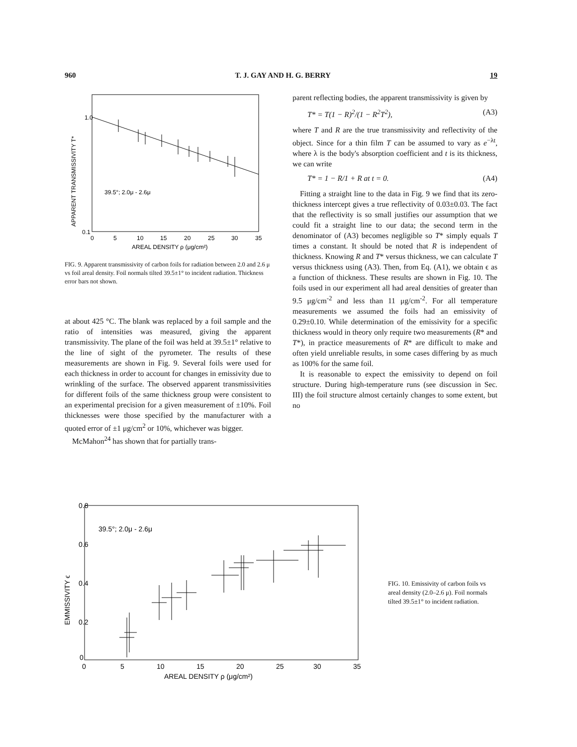960 T. J. GAY AND H. G. BERRY 19
1.0
0.1
39.5°; 2.0μ - 2.6μ
0
5
10
15
20
25
30
35
AREAL DENSITY ρ (μg/cm²)
APPARENT TRANSMISSIVITY T*
FIG. 9. Apparent transmissivity of carbon foils for radiation between 2.0 and 2.6 μ vs foil areal density. Foil normals tilted 39.5±1° to incident radiation. Thickness error bars not shown.
at about 425 °C. The blank was replaced by a foil sample and the ratio of intensities was measured, giving the apparent transmissivity. The plane of the foil was held at 39.5±1° relative to the line of sight of the pyrometer. The results of these measurements are shown in Fig. 9. Several foils were used for each thickness in order to account for changes in emissivity due to wrinkling of the surface. The observed apparent transmissivities for different foils of the same thickness group were consistent to an experimental precision for a given measurement of ±10%. Foil thicknesses were those specified by the manufacturer with a quoted error of ±1 μg/cm<sup>2</sup> or 10%, whichever was bigger.
McMahon<sup>24</sup> has shown that for partially trans-
parent reflecting bodies, the apparent transmissivity is given by
T* = T(1 − R)<sup>2</sup>/(1 − R<sup>2</sup>T<sup>2</sup>), (A3)
where T and R are the true transmissivity and reflectivity of the object. Since for a thin film T can be assumed to vary as e<sup>−λt</sup>, where λ is the body's absorption coefficient and t is its thickness, we can write
T* = 1 − R/1 + R at t = 0. (A4)
Fitting a straight line to the data in Fig. 9 we find that its zero-thickness intercept gives a true reflectivity of 0.03±0.03. The fact that the reflectivity is so small justifies our assumption that we could fit a straight line to our data; the second term in the denominator of (A3) becomes negligible so T* simply equals T times a constant. It should be noted that R is independent of thickness. Knowing R and T* versus thickness, we can calculate T versus thickness using (A3). Then, from Eq. (A1), we obtain ϵ as a function of thickness. These results are shown in Fig. 10. The foils used in our experiment all had areal densities of greater than 9.5 μg/cm<sup>-2</sup> and less than 11 μg/cm<sup>-2</sup>. For all temperature measurements we assumed the foils had an emissivity of 0.29±0.10. While determination of the emissivity for a specific thickness would in theory only require two measurements (R* and T*), in practice measurements of R* are difficult to make and often yield unreliable results, in some cases differing by as much as 100% for the same foil.
It is reasonable to expect the emissivity to depend on foil structure. During high-temperature runs (see discussion in Sec. III) the foil structure almost certainly changes to some extent, but no
0.8
0.6
0.4
0.2
0
39.5°; 2.0μ - 2.6μ
0
5
10
15
20
25
30
35
AREAL DENSITY ρ (μg/cm²)
EMMISSIVITY ϵ
FIG. 10. Emissivity of carbon foils vs areal density (2.0–2.6 μ). Foil normals tilted 39.5±1° to incident radiation.